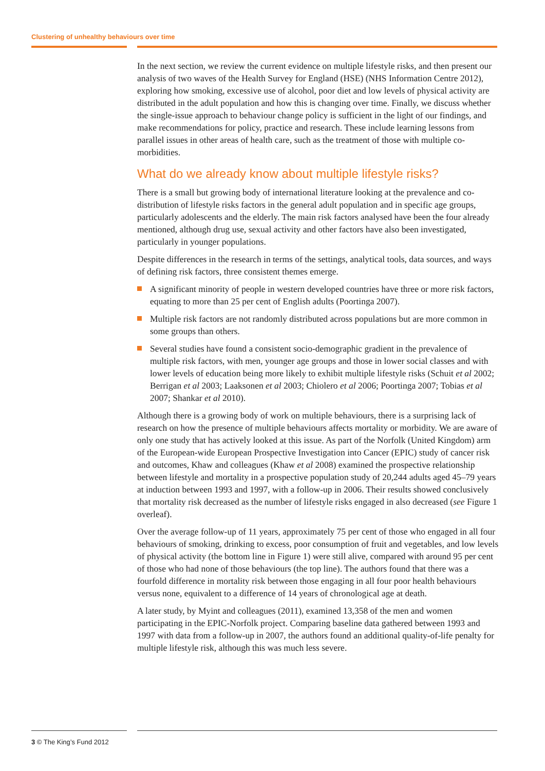Clustering of unhealthy behaviours over time
In the next section, we review the current evidence on multiple lifestyle risks, and then present our analysis of two waves of the Health Survey for England (HSE) (NHS Information Centre 2012), exploring how smoking, excessive use of alcohol, poor diet and low levels of physical activity are distributed in the adult population and how this is changing over time. Finally, we discuss whether the single-issue approach to behaviour change policy is sufficient in the light of our findings, and make recommendations for policy, practice and research. These include learning lessons from parallel issues in other areas of health care, such as the treatment of those with multiple co-morbidities.
What do we already know about multiple lifestyle risks?
There is a small but growing body of international literature looking at the prevalence and co-distribution of lifestyle risks factors in the general adult population and in specific age groups, particularly adolescents and the elderly. The main risk factors analysed have been the four already mentioned, although drug use, sexual activity and other factors have also been investigated, particularly in younger populations.
Despite differences in the research in terms of the settings, analytical tools, data sources, and ways of defining risk factors, three consistent themes emerge.
A significant minority of people in western developed countries have three or more risk factors, equating to more than 25 per cent of English adults (Poortinga 2007).
Multiple risk factors are not randomly distributed across populations but are more common in some groups than others.
Several studies have found a consistent socio-demographic gradient in the prevalence of multiple risk factors, with men, younger age groups and those in lower social classes and with lower levels of education being more likely to exhibit multiple lifestyle risks (Schuit et al 2002; Berrigan et al 2003; Laaksonen et al 2003; Chiolero et al 2006; Poortinga 2007; Tobias et al 2007; Shankar et al 2010).
Although there is a growing body of work on multiple behaviours, there is a surprising lack of research on how the presence of multiple behaviours affects mortality or morbidity. We are aware of only one study that has actively looked at this issue. As part of the Norfolk (United Kingdom) arm of the European-wide European Prospective Investigation into Cancer (EPIC) study of cancer risk and outcomes, Khaw and colleagues (Khaw et al 2008) examined the prospective relationship between lifestyle and mortality in a prospective population study of 20,244 adults aged 45–79 years at induction between 1993 and 1997, with a follow-up in 2006. Their results showed conclusively that mortality risk decreased as the number of lifestyle risks engaged in also decreased (see Figure 1 overleaf).
Over the average follow-up of 11 years, approximately 75 per cent of those who engaged in all four behaviours of smoking, drinking to excess, poor consumption of fruit and vegetables, and low levels of physical activity (the bottom line in Figure 1) were still alive, compared with around 95 per cent of those who had none of those behaviours (the top line). The authors found that there was a fourfold difference in mortality risk between those engaging in all four poor health behaviours versus none, equivalent to a difference of 14 years of chronological age at death.
A later study, by Myint and colleagues (2011), examined 13,358 of the men and women participating in the EPIC-Norfolk project. Comparing baseline data gathered between 1993 and 1997 with data from a follow-up in 2007, the authors found an additional quality-of-life penalty for multiple lifestyle risk, although this was much less severe.
3 © The King’s Fund 2012